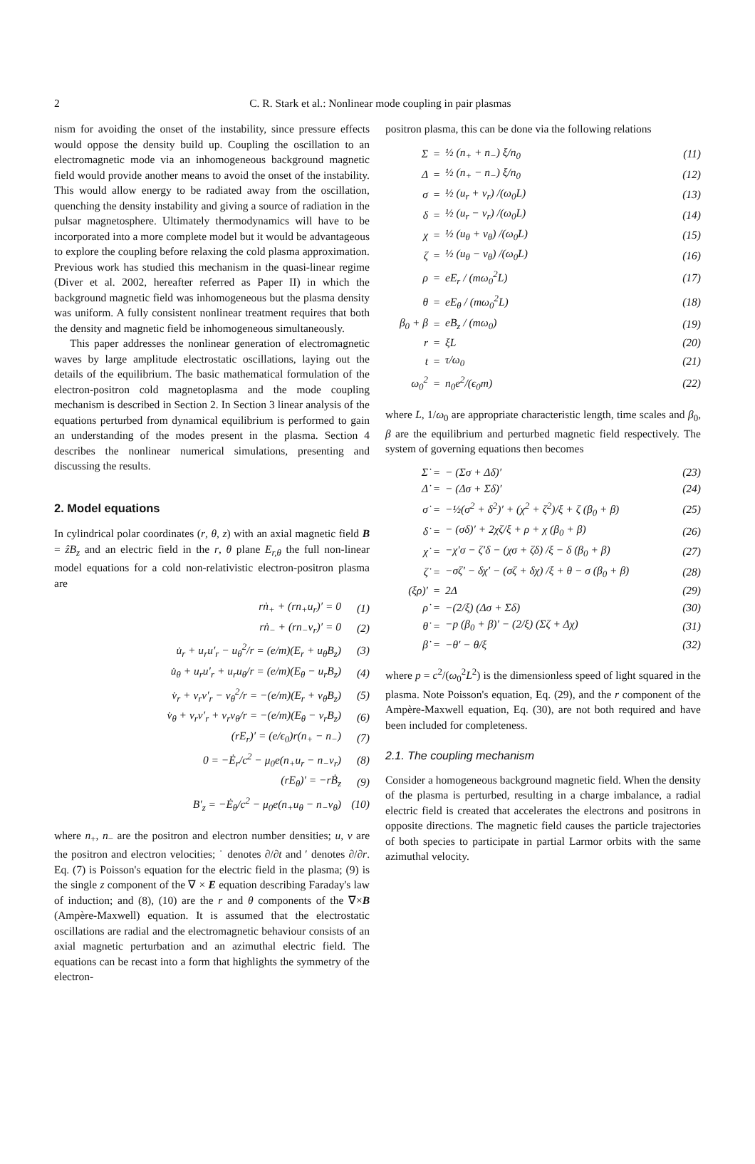2
C. R. Stark et al.: Nonlinear mode coupling in pair plasmas
nism for avoiding the onset of the instability, since pressure effects would oppose the density build up. Coupling the oscillation to an electromagnetic mode via an inhomogeneous background magnetic field would provide another means to avoid the onset of the instability. This would allow energy to be radiated away from the oscillation, quenching the density instability and giving a source of radiation in the pulsar magnetosphere. Ultimately thermodynamics will have to be incorporated into a more complete model but it would be advantageous to explore the coupling before relaxing the cold plasma approximation. Previous work has studied this mechanism in the quasi-linear regime (Diver et al. 2002, hereafter referred as Paper II) in which the background magnetic field was inhomogeneous but the plasma density was uniform. A fully consistent nonlinear treatment requires that both the density and magnetic field be inhomogeneous simultaneously.
This paper addresses the nonlinear generation of electromagnetic waves by large amplitude electrostatic oscillations, laying out the details of the equilibrium. The basic mathematical formulation of the electron-positron cold magnetoplasma and the mode coupling mechanism is described in Section 2. In Section 3 linear analysis of the equations perturbed from dynamical equilibrium is performed to gain an understanding of the modes present in the plasma. Section 4 describes the nonlinear numerical simulations, presenting and discussing the results.
2. Model equations
In cylindrical polar coordinates (r, θ, z) with an axial magnetic field B = ẑB<sub>z</sub> and an electric field in the r, θ plane E<sub>r,θ</sub> the full non-linear model equations for a cold non-relativistic electron-positron plasma are
| rṅ<sub>+</sub> + (rn<sub>+</sub>u<sub>r</sub>)′ = 0 | (1) |
| rṅ<sub>−</sub> + (rn<sub>−</sub>v<sub>r</sub>)′ = 0 | (2) |
| u̇<sub>r</sub> + u<sub>r</sub>u′<sub>r</sub> − u<sub>θ</sub><sup>2</sup>/r = (e/m)(E<sub>r</sub> + u<sub>θ</sub>B<sub>z</sub>) | (3) |
| u̇<sub>θ</sub> + u<sub>r</sub>u′<sub>r</sub> + u<sub>r</sub>u<sub>θ</sub>/r = (e/m)(E<sub>θ</sub> − u<sub>r</sub>B<sub>z</sub>) | (4) |
| v̇<sub>r</sub> + v<sub>r</sub>v′<sub>r</sub> − v<sub>θ</sub><sup>2</sup>/r = −(e/m)(E<sub>r</sub> + v<sub>θ</sub>B<sub>z</sub>) | (5) |
| v̇<sub>θ</sub> + v<sub>r</sub>v′<sub>r</sub> + v<sub>r</sub>v<sub>θ</sub>/r = −(e/m)(E<sub>θ</sub> − v<sub>r</sub>B<sub>z</sub>) | (6) |
| (rE<sub>r</sub>)′ = (e/ϵ<sub>0</sub>)r(n<sub>+</sub> − n<sub>−</sub>) | (7) |
| 0 = −Ė<sub>r</sub>/c<sup>2</sup> − μ<sub>0</sub>e(n<sub>+</sub>u<sub>r</sub> − n<sub>−</sub>v<sub>r</sub>) | (8) |
| (rE<sub>θ</sub>)′ = −rḂ<sub>z</sub> | (9) |
| B′<sub>z</sub> = −Ė<sub>θ</sub>/c<sup>2</sup> − μ<sub>0</sub>e(n<sub>+</sub>u<sub>θ</sub> − n<sub>−</sub>v<sub>θ</sub>) | (10) |
where n<sub>+</sub>, n<sub>−</sub> are the positron and electron number densities; u, v are the positron and electron velocities; ˙ denotes ∂/∂t and ′ denotes ∂/∂r. Eq. (7) is Poisson's equation for the electric field in the plasma; (9) is the single z component of the ∇ × E equation describing Faraday's law of induction; and (8), (10) are the r and θ components of the ∇×B (Ampère-Maxwell) equation. It is assumed that the electrostatic oscillations are radial and the electromagnetic behaviour consists of an axial magnetic perturbation and an azimuthal electric field. The equations can be recast into a form that highlights the symmetry of the electron-
positron plasma, this can be done via the following relations
| Σ | = | ½ (n<sub>+</sub> + n<sub>−</sub>) ξ/n<sub>0</sub> | (11) |
| Δ | = | ½ (n<sub>+</sub> − n<sub>−</sub>) ξ/n<sub>0</sub> | (12) |
| σ | = | ½ (u<sub>r</sub> + v<sub>r</sub>) /(ω<sub>0</sub>L) | (13) |
| δ | = | ½ (u<sub>r</sub> − v<sub>r</sub>) /(ω<sub>0</sub>L) | (14) |
| χ | = | ½ (u<sub>θ</sub> + v<sub>θ</sub>) /(ω<sub>0</sub>L) | (15) |
| ζ | = | ½ (u<sub>θ</sub> − v<sub>θ</sub>) /(ω<sub>0</sub>L) | (16) |
| ρ | = | eE<sub>r</sub> / (mω<sub>0</sub><sup>2</sup>L) | (17) |
| θ | = | eE<sub>θ</sub> / (mω<sub>0</sub><sup>2</sup>L) | (18) |
| β<sub>0</sub> + β | = | eB<sub>z</sub> / (mω<sub>0</sub>) | (19) |
| r | = | ξL | (20) |
| t | = | τ/ω<sub>0</sub> | (21) |
| ω<sub>0</sub><sup>2</sup> | = | n<sub>0</sub>e<sup>2</sup>/(ϵ<sub>0</sub>m) | (22) |
where L, 1/ω<sub>0</sub> are appropriate characteristic length, time scales and β<sub>0</sub>, β are the equilibrium and perturbed magnetic field respectively. The system of governing equations then becomes
| Σ̇ | = | − (Σσ + Δδ)′ | (23) |
| Δ̇ | = | − (Δσ + Σδ)′ | (24) |
| σ̇ | = | −½(σ<sup>2</sup> + δ<sup>2</sup>)′ + (χ<sup>2</sup> + ζ<sup>2</sup>)/ξ + ζ (β<sub>0</sub> + β) | (25) |
| δ̇ | = | − (σδ)′ + 2χζ/ξ + ρ + χ (β<sub>0</sub> + β) | (26) |
| χ̇ | = | −χ′σ − ζ′δ − (χσ + ζδ) /ξ − δ (β<sub>0</sub> + β) | (27) |
| ζ̇ | = | −σζ′ − δχ′ − (σζ + δχ) /ξ + θ − σ (β<sub>0</sub> + β) | (28) |
| (ξρ)′ | = | 2Δ | (29) |
| ρ̇ | = | −(2/ξ) (Δσ + Σδ) | (30) |
| θ̇ | = | −p (β<sub>0</sub> + β)′ − (2/ξ) (Σζ + Δχ) | (31) |
| β̇ | = | −θ′ − θ/ξ | (32) |
where p = c<sup>2</sup>/(ω<sub>0</sub><sup>2</sup>L<sup>2</sup>) is the dimensionless speed of light squared in the plasma. Note Poisson's equation, Eq. (29), and the r component of the Ampère-Maxwell equation, Eq. (30), are not both required and have been included for completeness.
2.1. The coupling mechanism
Consider a homogeneous background magnetic field. When the density of the plasma is perturbed, resulting in a charge imbalance, a radial electric field is created that accelerates the electrons and positrons in opposite directions. The magnetic field causes the particle trajectories of both species to participate in partial Larmor orbits with the same azimuthal velocity.